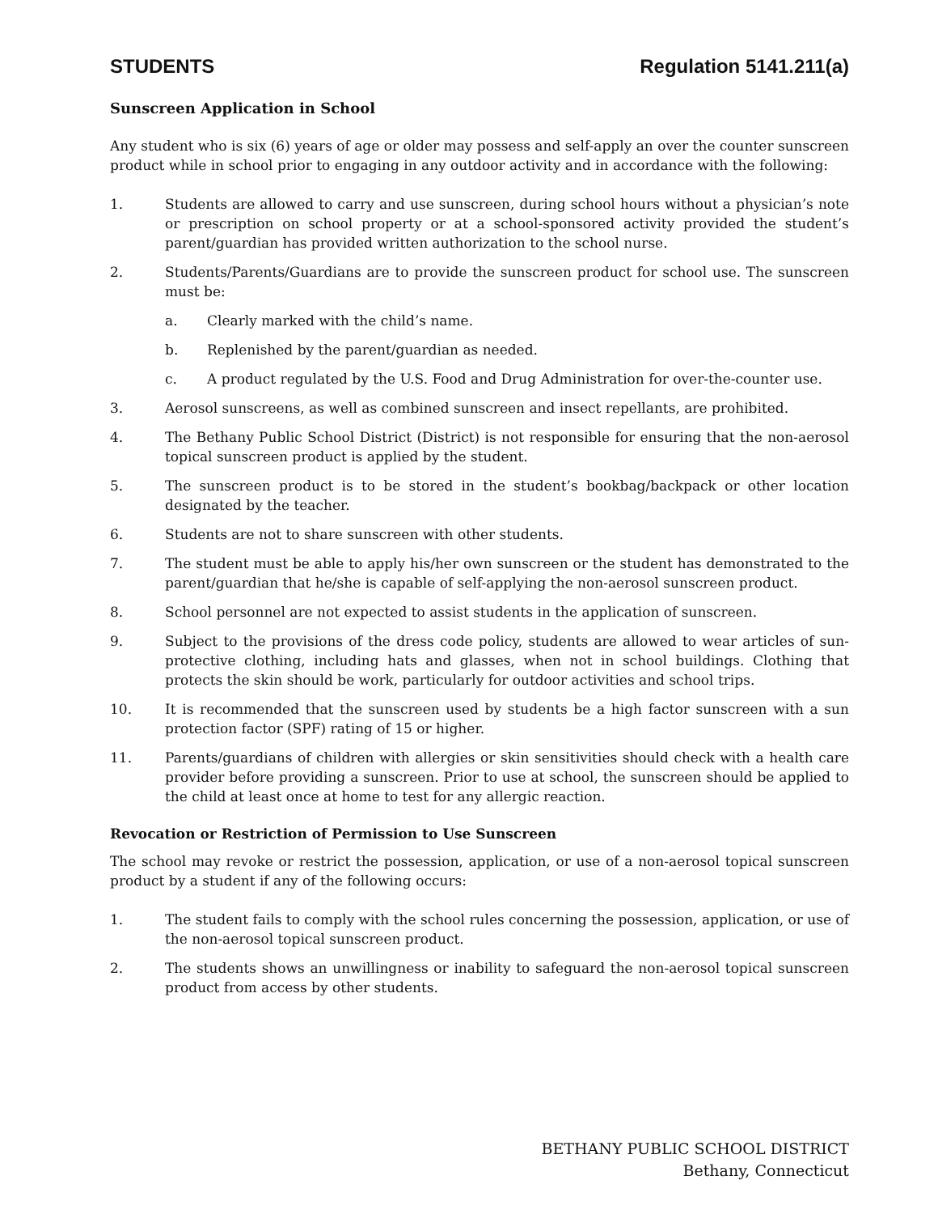STUDENTS Regulation 5141.211(a)
Sunscreen Application in School
Any student who is six (6) years of age or older may possess and self-apply an over the counter sunscreen product while in school prior to engaging in any outdoor activity and in accordance with the following:
1. Students are allowed to carry and use sunscreen, during school hours without a physician’s note or prescription on school property or at a school-sponsored activity provided the student’s parent/guardian has provided written authorization to the school nurse.
2. Students/Parents/Guardians are to provide the sunscreen product for school use. The sunscreen must be:
a. Clearly marked with the child’s name.
b. Replenished by the parent/guardian as needed.
c. A product regulated by the U.S. Food and Drug Administration for over-the-counter use.
3. Aerosol sunscreens, as well as combined sunscreen and insect repellants, are prohibited.
4. The Bethany Public School District (District) is not responsible for ensuring that the non-aerosol topical sunscreen product is applied by the student.
5. The sunscreen product is to be stored in the student’s bookbag/backpack or other location designated by the teacher.
6. Students are not to share sunscreen with other students.
7. The student must be able to apply his/her own sunscreen or the student has demonstrated to the parent/guardian that he/she is capable of self-applying the non-aerosol sunscreen product.
8. School personnel are not expected to assist students in the application of sunscreen.
9. Subject to the provisions of the dress code policy, students are allowed to wear articles of sun-protective clothing, including hats and glasses, when not in school buildings. Clothing that protects the skin should be work, particularly for outdoor activities and school trips.
10. It is recommended that the sunscreen used by students be a high factor sunscreen with a sun protection factor (SPF) rating of 15 or higher.
11. Parents/guardians of children with allergies or skin sensitivities should check with a health care provider before providing a sunscreen. Prior to use at school, the sunscreen should be applied to the child at least once at home to test for any allergic reaction.
Revocation or Restriction of Permission to Use Sunscreen
The school may revoke or restrict the possession, application, or use of a non-aerosol topical sunscreen product by a student if any of the following occurs:
1. The student fails to comply with the school rules concerning the possession, application, or use of the non-aerosol topical sunscreen product.
2. The students shows an unwillingness or inability to safeguard the non-aerosol topical sunscreen product from access by other students.
BETHANY PUBLIC SCHOOL DISTRICT
Bethany, Connecticut